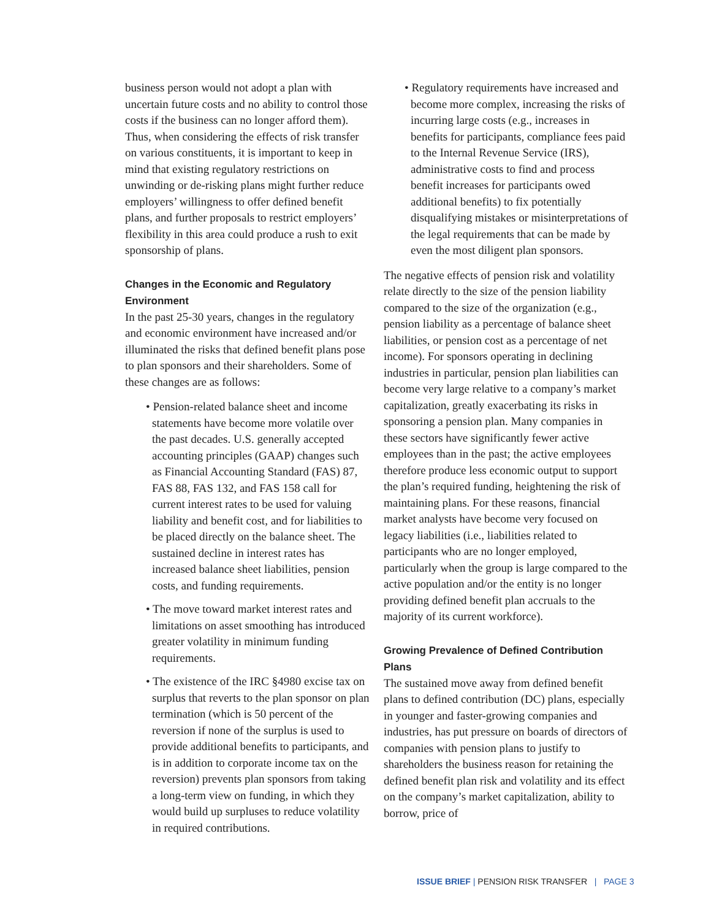business person would not adopt a plan with uncertain future costs and no ability to control those costs if the business can no longer afford them). Thus, when considering the effects of risk transfer on various constituents, it is important to keep in mind that existing regulatory restrictions on unwinding or de-risking plans might further reduce employers’ willingness to offer defined benefit plans, and further proposals to restrict employers’ flexibility in this area could produce a rush to exit sponsorship of plans.
Changes in the Economic and Regulatory Environment
In the past 25-30 years, changes in the regulatory and economic environment have increased and/or illuminated the risks that defined benefit plans pose to plan sponsors and their shareholders. Some of these changes are as follows:
• Pension-related balance sheet and income statements have become more volatile over the past decades. U.S. generally accepted accounting principles (GAAP) changes such as Financial Accounting Standard (FAS) 87, FAS 88, FAS 132, and FAS 158 call for current interest rates to be used for valuing liability and benefit cost, and for liabilities to be placed directly on the balance sheet. The sustained decline in interest rates has increased balance sheet liabilities, pension costs, and funding requirements.
• The move toward market interest rates and limitations on asset smoothing has introduced greater volatility in minimum funding requirements.
• The existence of the IRC §4980 excise tax on surplus that reverts to the plan sponsor on plan termination (which is 50 percent of the reversion if none of the surplus is used to provide additional benefits to participants, and is in addition to corporate income tax on the reversion) prevents plan sponsors from taking a long-term view on funding, in which they would build up surpluses to reduce volatility in required contributions.
• Regulatory requirements have increased and become more complex, increasing the risks of incurring large costs (e.g., increases in benefits for participants, compliance fees paid to the Internal Revenue Service (IRS), administrative costs to find and process benefit increases for participants owed additional benefits) to fix potentially disqualifying mistakes or misinterpretations of the legal requirements that can be made by even the most diligent plan sponsors.
The negative effects of pension risk and volatility relate directly to the size of the pension liability compared to the size of the organization (e.g., pension liability as a percentage of balance sheet liabilities, or pension cost as a percentage of net income). For sponsors operating in declining industries in particular, pension plan liabilities can become very large relative to a company’s market capitalization, greatly exacerbating its risks in sponsoring a pension plan. Many companies in these sectors have significantly fewer active employees than in the past; the active employees therefore produce less economic output to support the plan’s required funding, heightening the risk of maintaining plans. For these reasons, financial market analysts have become very focused on legacy liabilities (i.e., liabilities related to participants who are no longer employed, particularly when the group is large compared to the active population and/or the entity is no longer providing defined benefit plan accruals to the majority of its current workforce).
Growing Prevalence of Defined Contribution Plans
The sustained move away from defined benefit plans to defined contribution (DC) plans, especially in younger and faster-growing companies and industries, has put pressure on boards of directors of companies with pension plans to justify to shareholders the business reason for retaining the defined benefit plan risk and volatility and its effect on the company’s market capitalization, ability to borrow, price of
ISSUE BRIEF | PENSION RISK TRANSFER | PAGE 3